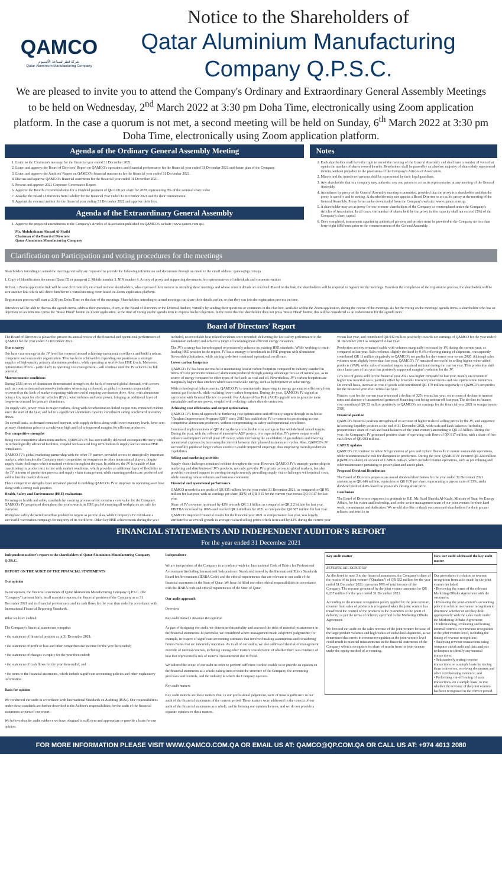QAMCO
شركة قطر لصناعة الألمنيوم
Qatar Aluminium Manufacturing Company
Notice to the Shareholders of
Qatar Aluminium Manufacturing Company Q.P.S.C.
We are pleased to invite you to attend the Company's Ordinary and Extraordinary General Assembly Meetings to be held on Wednesday, 2<sup>nd</sup> March 2022 at 3:30 pm Doha Time, electronically using Zoom application platform. In the case a quorum is not met, a second meeting will be held on Sunday, 6<sup>th</sup> March 2022 at 3:30 pm Doha Time, electronically using Zoom application platform.
Agenda of the Ordinary General Assembly Meeting
1. Listen to the Chairman's message for the financial year ended 31 December 2021.
2. Listen and approve the Board of Directors' Report on QAMCO's operations and financial performance for the financial year ended 31 December 2021 and future plan of the Company.
3. Listen and approve the Auditors' Report on QAMCO's financial statements for the financial year ended 31 December 2021.
4. Discuss and approve QAMCO's financial statements for the financial year ended 31 December 2021.
5. Present and approve 2021 Corporate Governance Report.
6. Approve the Board's recommendation for a dividend payment of QR 0.08 per share for 2020, representing 8% of the nominal share value
7. Absolve the Board of Directors from liability for the financial year ended 31 December 2021 and fix their remuneration.
8. Appoint the external auditor for the financial year ending 31 December 2022 and approve their fees.
Agenda of the Extraordinary General Assembly
1. Approve the proposed amendments to the Company's Articles of Association published on QAMCO's website (www.qamco.com.qa).
Mr. Abdulrahman Ahmad Al-Shaibi
Chairman of the Board of Directors
Qatar Aluminium Manufacturing Company
Notes
1. Each shareholder shall have the right to attend the meeting of the General Assembly and shall have a number of votes that equals the number of shares owned thereby. Resolutions shall be passed by an absolute majority of shares duly represented therein, without prejudice to the provisions of the Company's Articles of Association.
2. Minors and the interdicted persons shall be represented by their legal guardians.
3. Any shareholder that is a company may authorize any one person to act as its representative at any meeting of the General Assembly.
4. Attendance by proxy at the General Assembly meeting is permitted, provided that the proxy is a shareholder and that the proxy is specific and in writing. A shareholder may not appoint a Board Director to act as his proxy at the meeting of the General Assembly. Proxy form can be downloaded from the Company's website: www.qamco.com.qa.
5. A shareholder may act as proxy for one or more shareholders of the Company as contemplated under the Company's Articles of Association. In all cases, the number of shares held by the proxy in this capacity shall not exceed (5%) of the Company's share capital.
6. Once completed, instruments appointing authorized persons and proxies must be provided to the Company no less than forty-eight (48) hours prior to the commencement of the General Assembly.
Clarification on Participation and voting procedures for the meetings
Shareholders intending to attend the meetings virtually are requested to provide the following information and documents through an email to the email address: qamco@qp.com.qa
1. Copy of Identification document (Qatar ID or passport) 2. Mobile number 3. NIN number 4. A copy of proxy and supporting documents for representatives of individuals and corporate entities
At first, a Zoom application link will be sent electronically via email to those shareholders, who expressed their interest in attending these meetings and whose contact details are received. Based on the link, the shareholders will be required to register for the meetings. Based on the completion of the registration process, the shareholder will be sent another link which will direct him/her to a virtual meeting room based on Zoom application platform.
Registration process will start at 2:30 pm Doha Time on the date of the meetings. Shareholders intending to attend meetings can share their details earlier, so that they can join the registration process on time.
Attendees will be able to discuss the agenda items, address their questions, if any, to the Board of Directors or the External Auditor, virtually by sending their questions or comments in the chat box, available within the Zoom application, during the course of the meetings. As for the voting on the meetings' agenda items, a shareholder who has an objection on an item must press the "Raise Hand" button on Zoom application, at the time of voting on the agenda item to express his/her objection. In the event that the shareholder does not press "Raise Hand" button, this will be considered as an endorsement for the agenda item.
Board of Directors' Report
The Board of Directors is pleased to present its annual review of the financial and operational performance of QAMCO for the year ended 31 December 2021.
Our strategy
Our base case strategy at the JV level has centered around achieving operational excellence and build a robust, competent and sustainable organization. This has been achieved by expanding our position as a strategic supplier of high-quality primary aluminium products, while operating at world-class HSE levels. Moreover, optimization efforts - particularly in operating cost management - will continue until the JV achieves its full potential.
Macroeconomic conditions
During 2021 prices of aluminium demonstrated strength on the back of renewed global demand, with sectors such as construction and automotive industries witnessing a rebound, as global economies sequentially recovered on the back of market reopening with successful ongoing vaccination drive. Also, with aluminium being a key input for electric vehicles (EVs), wind turbines and solar power, bringing an additional layer of long-term demand for primary aluminium.
On supply side, power crisis in major markets, along with decarbonization linked output cuts, remained evident since the start of the year, and led to a significant aluminium capacity curtailment aiding accelerated inventory draws.
On overall basis, as demand remained buoyant, with supply deficits along with lower inventory levels, have sent primary aluminium prices to a multi-year high and led to improved margins for efficient producers.
Our competitive strengths
Being cost competitive aluminium smelters, QAMCO's JV has successfully delivered on output efficiency with its technologically advanced facilities, coupled with assured long term feedstock supply and an intense HSE compliance.
QAMCO JV's global marketing partnership with the other JV partner, provided access to strategically important markets, which makes the Company more competitive in comparison to other international players, despite supply chain challenges which remained evident throughout the year. In addition, the JV is capable of fast transitioning its product mix in line with market conditions, which provides an additional layer of flexibility to the JV in terms of production process and supply chain management, while ensuring products are produced and sold in line the market demand.
These competitive strengths have remained pivotal in enabling QAMCO's JV to improve its operating asset base along with a strong cash position.
Health, Safety and Environment (HSE) realizations
Focusing on health and safety standards by ensuring process safety remains a core value for the Company. QAMCO's JV progressed throughout the year towards its HSE goal of ensuring all workplaces are safe for everyone.
Workplace safety delivered steadfast production targets as per the plan, while Company's JV rolled-out a successful vaccination campaign for majority of its workforce. Other key HSE achievements during the year included, no recordable heat related incidents were recorded; delivering the best safety performance in the aluminium industry; and achieve a target of becoming most efficient energy consumer.
The JV's strategy has been designed to persistently enhance its existing HSE standards. While working to retain leading HSE position in the region, JV has a strategy to benchmark its HSE program with Aluminium Stewardship Initiatives, while aiming to deliver continued operational excellence.
Lower carbon footprints
QAMCO's JV has been successful in maintaining lowest carbon footprints compared to industry standard in terms of CO2 per metric tonnes of aluminium produced through gaining advantage for use of natural gas, as its source of energy compared to other types of fuel such as coal and oil. Nevertheless, JV's carbon footprints are marginally higher than smelters which uses renewable energy, such as hydropower or solar energy.
With technological enhancements, QAMCO JV is continuously improving its energy generation efficiency from natural gas feedstock, while realizing lower carbon footprints. During the year, QAMCO's JV signed an agreement with General Electric to provide five Advanced Gas Path (AGP) upgrade sets to generate more sustainable and secure power, coupled with reducing carbon dioxide emissions.
Achieving cost efficiencies and output optimization
QAMCO JV's focused approach on furthering cost optimization and efficiency targets through its in-house "Qatalum Improvement Program (QIP)" since 2015 has enabled the JV to cement its positioning as cost competitive aluminium producers, without compromising its safety and operational excellence.
Continued implementation of QIP during the year resulted in cost savings in line with defined annual targets. During the year, with the roll-out of innovative AGP project, it is expected that JV's power output would enhance and improve overall plant efficiency, while increasing the availability of gas turbines and lowering operational expenses by increasing the interval between their planned maintenance cycles. Also, QAMCO's JV successfully produced larger carbon anodes to enable improved amperage, thus improving overall production capabilities.
Selling and marketing activities
Supply chain challenges remained evident throughout the year. However, QAMCO JV's strategic partnership on marketing and distribution of JV's products, not only gave the JV a greater access to global markets, but also provided continued support in steering through currently prevailing supply chain challenges with optimal costs, while ensuring robust volumes and business continuity.
Financial and operational performance
QAMCO recorded a net profit of QR 835 million for the year ended 31 December 2021, as compared to QR 95 million for last year, with an earnings per share (EPS) of QR 0.15 for the current year versus QR 0.017 for last year.
Share of JV's revenue increased by 42% to reach QR 3.1 billion as compared to QR 2.2 billion for last year. EBITDA increased by 106% and reached QR 1.4 billion for 2021 as compared to QR 667 million for last year.
QAMCO's improved financial results for the financial year 2021 in comparison to last year, was largely attributed to an overall growth in average realized selling prices which increased by 42% during the current year versus last year, and contributed QR 932 million positively towards net earnings of QAMCO for the year ended 31 December 2021 as compared to last year.
Production activity remained stable with volumes marginally increased by 1% during the current year, as compared to last year. Sales volumes slightly declined by 0.4% reflecting timing of shipments, consequently contributed QR 11 million negatively to QAMCO's net profits for the current year versus 2020. Although sales volumes were slightly lower than last year, QAMCO's JV remained successful in selling higher value-added products (VAP), while sales of standard ingots remained minimal during the current year. This production shift since latter part of last year has positively supported margins' evolution for the JV.
JV's cost of goods sold for the financial year 2021 was higher compared to last year, mainly on account of higher raw material costs, partially offset by favorable inventory movements and cost optimization initiatives. On overall basis, increase in cost of goods sold contributed QR 179 million negatively to QAMCO's net profits for the financial year 2021 versus last year.
Finance cost for the current year witnessed a decline of 32% versus last year, on account of decline in interest rates and absence of unamortized portion of financing cost being written-off last year. The decline in finance cost contributed QR 33 million positively to QAMCO's net earnings for the financial year 2021 in comparison to 2020.
Financial position
QAMCO's financial position strengthened on account of higher realized selling prices by the JV, and supported in boosting liquidity position at the end of 31 December 2021, with cash and bank balances (including proportionate share of cash and bank balances of the joint venture) amounting to QR 1.5 billion. During the year, the Company's JV generated positive share of operating cash flows of QR 917 million, with a share of free cash flows of QR 693 million.
CAPEX updates
QAMCO's JV continue to reline 3rd generation of pots and replace fluewalls to ensure sustainable operations, while minimization the risk for disruption in production. During the year, QAMCO JV incurred QR 224 million (QAMCO's share) on account of CAPEX outlays, which included routine operations, such as pot relining and other maintenance pertaining to power plant and anode plant.
Proposed Dividend Distribution
The Board of Directors proposes an annual dividend distribution for the year ended 31 December 2021 amounting to QR 446 million, equivalent to QR 0.08 per share, representing a payout ratio of 53%, and a dividend yield of 4.4% based on year-end's closing share price.
Conclusion
The Board of Directors expresses its gratitude to H.E. Mr. Saad Sherida Al-Kaabi, Minister of State for Energy Affairs, for his vision and leadership, and to the senior management team of our joint venture for their hard work, commitment and dedication. We would also like to thank our esteemed shareholders for their greater reliance and trust in us
FINANCIAL STATEMENTS AND INDEPENDENT AUDITOR'S REPORT
For the year ended 31 December 2021
Independent auditor's report to the shareholders of Qatar Aluminium Manufacturing Company Q.P.S.C.
REPORT ON THE AUDIT OF THE FINANCIAL STATEMENTS
Our opinion
In our opinion, the financial statements of Qatar Aluminium Manufacturing Company Q.P.S.C. (the "Company") present fairly, in all material respects, the financial position of the Company as at 31 December 2021 and its financial performance and its cash flows for the year then ended in accordance with International Financial Reporting Standards.
What we have audited
The Company's financial statements comprise:
• the statement of financial position as at 31 December 2021;
• the statement of profit or loss and other comprehensive income for the year then ended;
• the statement of changes in equity for the year then ended;
• the statement of cash flows for the year then ended; and
• the notes to the financial statements, which include significant accounting policies and other explanatory information.
Basis for opinion
We conducted our audit in accordance with International Standards on Auditing (ISAs). Our responsibilities under those standards are further described in the Auditor's responsibilities for the audit of the financial statements section of our report.
We believe that the audit evidence we have obtained is sufficient and appropriate to provide a basis for our opinion.
Independence
We are independent of the Company in accordance with the International Code of Ethics for Professional Accountants (including International Independence Standards) issued by the International Ethics Standards Board for Accountants (IESBA Code) and the ethical requirements that are relevant to our audit of the financial statements in the State of Qatar. We have fulfilled our other ethical responsibilities in accordance with the IESBA code and ethical requirements of the State of Qatar.
Our audit approach
Overview
Key audit matter • Revenue Recognition
As part of designing our audit, we determined materiality and assessed the risks of material misstatement in the financial statements. In particular, we considered where management made subjective judgements; for example, in respect of significant accounting estimates that involved making assumptions and considering future events that are inherently uncertain. As in all of our audits, we also addressed the risk of management override of internal controls, including among other matters consideration of whether there was evidence of bias that represented a risk of material misstatement due to fraud.
We tailored the scope of our audit in order to perform sufficient work to enable us to provide an opinion on the financial statements as a whole, taking into account the structure of the Company, the accounting processes and controls, and the industry in which the Company operates.
Key audit matters
Key audit matters are those matters that, in our professional judgement, were of most significance in our audit of the financial statements of the current period. These matters were addressed in the context of our audit of the financial statements as a whole, and in forming our opinion thereon, and we do not provide a separate opinion on these matters.
| Key audit matter | How our audit addressed the key audit matter |
| --- | --- |
| REVENUE RECOGNITION | |
| As disclosed in note 3 to the financial statements, the Company's share of the results of its joint venture ("Qatalum") of QR 832 million for the year ended 31 December 2021 represents 98% of total income of the Company. The revenue generated by the joint venture amounted to QR 6,237 million for the year ended 31 December 2021. According to the revenue recognition policy applied by the joint venture, revenue from sales of products is recognised when the joint venture has transferred the control of the products to the customers at the point of delivery, as per the terms of delivery specified in the Marketing Offtake Agreement. We focused our audit on the sales revenue of the joint venture because of the large product volumes and high values of individual shipments, as we determined that errors in revenue recognition at the joint venture level could result in material misstatements in the financial statements of the Company when it recognises its share of results from its joint venture under the equity method of accounting. | Our procedures in relation to revenue recognition from sales made by the joint venture included: • Reviewing the terms of the relevant Marketing Offtake Agreement with the customers; • Evaluating the joint venture's accounting policy in relation to revenue recognition to determine whether or not they dealt appropriately with the sales made under the Marketing Offtake Agreement; • Understanding, evaluating and testing internal controls over revenue recognition at the joint venture level, including the timing of revenue recognition; • Analysing revenue transactions using computer aided audit and data analysis techniques to identify any unusual transactions; • Substantively testing revenue transactions on a sample basis by tracing them to invoices, receiving documents and other corroborating evidence; and • Performing cut-off testing of sales transactions, on a sample basis, to test whether the revenue of the joint venture has been recognised in the correct period. |
FOR MORE INFORMATION PLEASE VISIT WWW.QAMCO.COM.QA OR EMAIL US AT: QAMCO@QP.COM.QA OR CALL US AT: +974 4013 2080